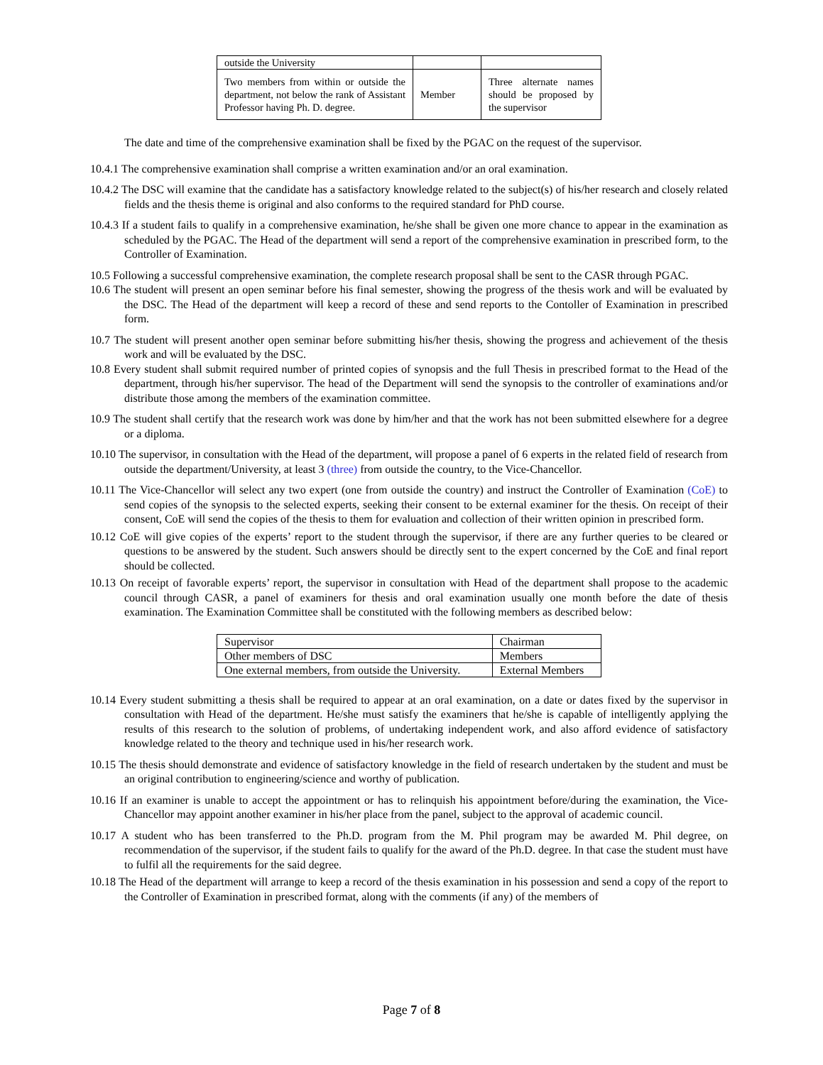| outside the University | | |
| Two members from within or outside the department, not below the rank of Assistant Professor having Ph. D. degree. | Member | Three alternate names should be proposed by the supervisor |
The date and time of the comprehensive examination shall be fixed by the PGAC on the request of the supervisor.
10.4.1 The comprehensive examination shall comprise a written examination and/or an oral examination.
10.4.2 The DSC will examine that the candidate has a satisfactory knowledge related to the subject(s) of his/her research and closely related fields and the thesis theme is original and also conforms to the required standard for PhD course.
10.4.3 If a student fails to qualify in a comprehensive examination, he/she shall be given one more chance to appear in the examination as scheduled by the PGAC. The Head of the department will send a report of the comprehensive examination in prescribed form, to the Controller of Examination.
10.5 Following a successful comprehensive examination, the complete research proposal shall be sent to the CASR through PGAC.
10.6 The student will present an open seminar before his final semester, showing the progress of the thesis work and will be evaluated by the DSC. The Head of the department will keep a record of these and send reports to the Contoller of Examination in prescribed form.
10.7 The student will present another open seminar before submitting his/her thesis, showing the progress and achievement of the thesis work and will be evaluated by the DSC.
10.8 Every student shall submit required number of printed copies of synopsis and the full Thesis in prescribed format to the Head of the department, through his/her supervisor. The head of the Department will send the synopsis to the controller of examinations and/or distribute those among the members of the examination committee.
10.9 The student shall certify that the research work was done by him/her and that the work has not been submitted elsewhere for a degree or a diploma.
10.10 The supervisor, in consultation with the Head of the department, will propose a panel of 6 experts in the related field of research from outside the department/University, at least 3 (three) from outside the country, to the Vice-Chancellor.
10.11 The Vice-Chancellor will select any two expert (one from outside the country) and instruct the Controller of Examination (CoE) to send copies of the synopsis to the selected experts, seeking their consent to be external examiner for the thesis. On receipt of their consent, CoE will send the copies of the thesis to them for evaluation and collection of their written opinion in prescribed form.
10.12 CoE will give copies of the experts’ report to the student through the supervisor, if there are any further queries to be cleared or questions to be answered by the student. Such answers should be directly sent to the expert concerned by the CoE and final report should be collected.
10.13 On receipt of favorable experts’ report, the supervisor in consultation with Head of the department shall propose to the academic council through CASR, a panel of examiners for thesis and oral examination usually one month before the date of thesis examination. The Examination Committee shall be constituted with the following members as described below:
| Supervisor | Chairman |
| Other members of DSC | Members |
| One external members, from outside the University. | External Members |
10.14 Every student submitting a thesis shall be required to appear at an oral examination, on a date or dates fixed by the supervisor in consultation with Head of the department. He/she must satisfy the examiners that he/she is capable of intelligently applying the results of this research to the solution of problems, of undertaking independent work, and also afford evidence of satisfactory knowledge related to the theory and technique used in his/her research work.
10.15 The thesis should demonstrate and evidence of satisfactory knowledge in the field of research undertaken by the student and must be an original contribution to engineering/science and worthy of publication.
10.16 If an examiner is unable to accept the appointment or has to relinquish his appointment before/during the examination, the Vice-Chancellor may appoint another examiner in his/her place from the panel, subject to the approval of academic council.
10.17 A student who has been transferred to the Ph.D. program from the M. Phil program may be awarded M. Phil degree, on recommendation of the supervisor, if the student fails to qualify for the award of the Ph.D. degree. In that case the student must have to fulfil all the requirements for the said degree.
10.18 The Head of the department will arrange to keep a record of the thesis examination in his possession and send a copy of the report to the Controller of Examination in prescribed format, along with the comments (if any) of the members of
Page 7 of 8